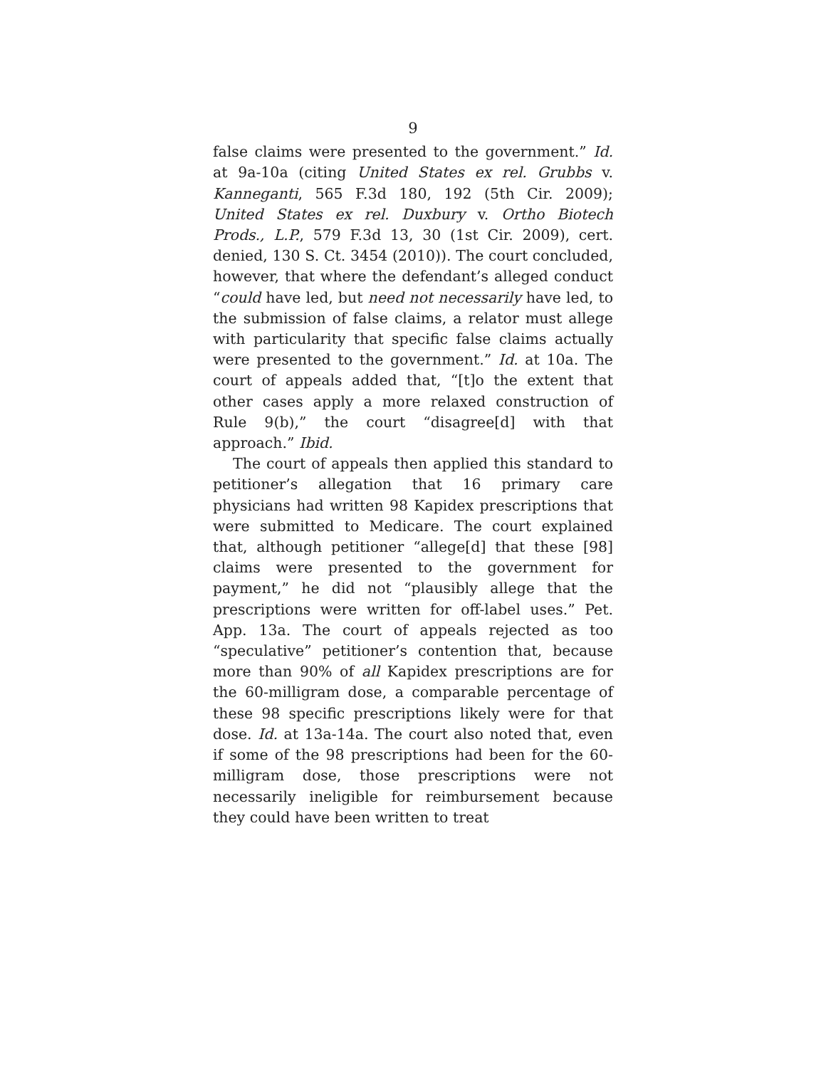9
false claims were presented to the government.” Id. at 9a-10a (citing United States ex rel. Grubbs v. Kanneganti, 565 F.3d 180, 192 (5th Cir. 2009); United States ex rel. Duxbury v. Ortho Biotech Prods., L.P., 579 F.3d 13, 30 (1st Cir. 2009), cert. denied, 130 S. Ct. 3454 (2010)). The court concluded, however, that where the defendant’s alleged conduct “could have led, but need not necessarily have led, to the submission of false claims, a relator must allege with particularity that specific false claims actually were presented to the government.” Id. at 10a. The court of appeals added that, “[t]o the extent that other cases apply a more relaxed construction of Rule 9(b),” the court “disagree[d] with that approach.” Ibid.
The court of appeals then applied this standard to petitioner’s allegation that 16 primary care physicians had written 98 Kapidex prescriptions that were submitted to Medicare. The court explained that, although petitioner “allege[d] that these [98] claims were presented to the government for payment,” he did not “plausibly allege that the prescriptions were written for off-label uses.” Pet. App. 13a. The court of appeals rejected as too “speculative” petitioner’s contention that, because more than 90% of all Kapidex prescriptions are for the 60-milligram dose, a comparable percentage of these 98 specific prescriptions likely were for that dose. Id. at 13a-14a. The court also noted that, even if some of the 98 prescriptions had been for the 60-milligram dose, those prescriptions were not necessarily ineligible for reimbursement because they could have been written to treat